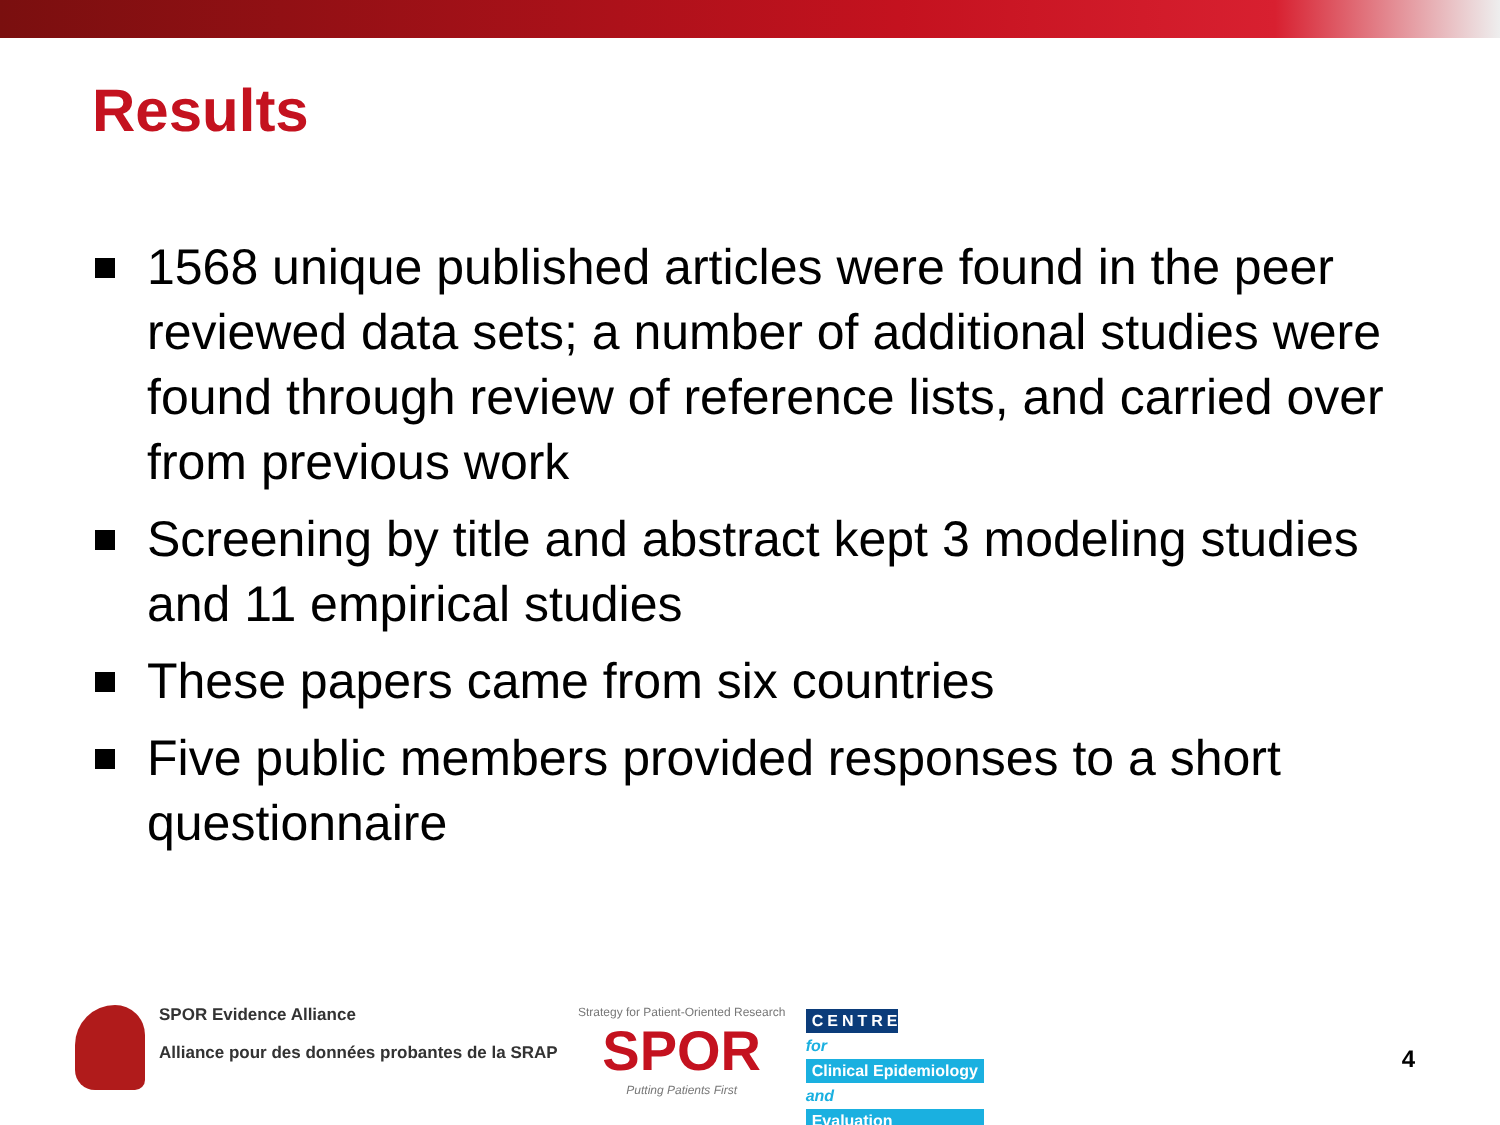Results
1568 unique published articles were found in the peer reviewed data sets; a number of additional studies were found through review of reference lists, and carried over from previous work
Screening by title and abstract kept 3 modeling studies and 11 empirical studies
These papers came from six countries
Five public members provided responses to a short questionnaire
SPOR Evidence Alliance
Alliance pour des données probantes de la SRAP
Strategy for Patient-Oriented Research
SPOR
Putting Patients First
CENTRE
for
Clinical Epidemiology
and
Evaluation
4